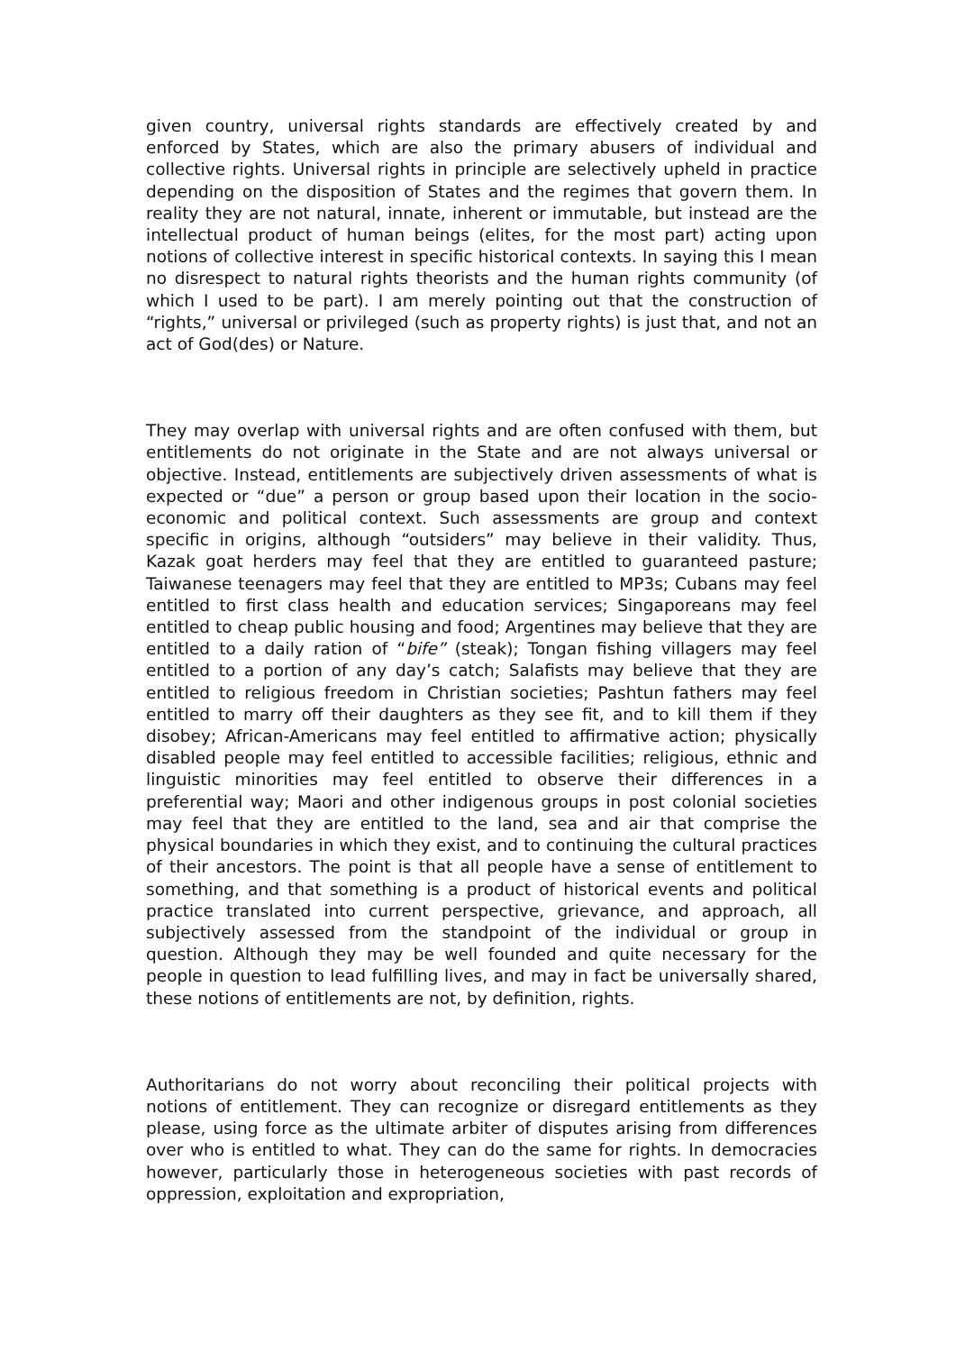given country, universal rights standards are effectively created by and enforced by States, which are also the primary abusers of individual and collective rights. Universal rights in principle are selectively upheld in practice depending on the disposition of States and the regimes that govern them. In reality they are not natural, innate, inherent or immutable, but instead are the intellectual product of human beings (elites, for the most part) acting upon notions of collective interest in specific historical contexts. In saying this I mean no disrespect to natural rights theorists and the human rights community (of which I used to be part). I am merely pointing out that the construction of “rights,” universal or privileged (such as property rights) is just that, and not an act of God(des) or Nature.
They may overlap with universal rights and are often confused with them, but entitlements do not originate in the State and are not always universal or objective. Instead, entitlements are subjectively driven assessments of what is expected or “due” a person or group based upon their location in the socio-economic and political context. Such assessments are group and context specific in origins, although “outsiders” may believe in their validity. Thus, Kazak goat herders may feel that they are entitled to guaranteed pasture; Taiwanese teenagers may feel that they are entitled to MP3s; Cubans may feel entitled to first class health and education services; Singaporeans may feel entitled to cheap public housing and food; Argentines may believe that they are entitled to a daily ration of “bife” (steak); Tongan fishing villagers may feel entitled to a portion of any day’s catch; Salafists may believe that they are entitled to religious freedom in Christian societies; Pashtun fathers may feel entitled to marry off their daughters as they see fit, and to kill them if they disobey; African-Americans may feel entitled to affirmative action; physically disabled people may feel entitled to accessible facilities; religious, ethnic and linguistic minorities may feel entitled to observe their differences in a preferential way; Maori and other indigenous groups in post colonial societies may feel that they are entitled to the land, sea and air that comprise the physical boundaries in which they exist, and to continuing the cultural practices of their ancestors. The point is that all people have a sense of entitlement to something, and that something is a product of historical events and political practice translated into current perspective, grievance, and approach, all subjectively assessed from the standpoint of the individual or group in question. Although they may be well founded and quite necessary for the people in question to lead fulfilling lives, and may in fact be universally shared, these notions of entitlements are not, by definition, rights.
Authoritarians do not worry about reconciling their political projects with notions of entitlement. They can recognize or disregard entitlements as they please, using force as the ultimate arbiter of disputes arising from differences over who is entitled to what. They can do the same for rights. In democracies however, particularly those in heterogeneous societies with past records of oppression, exploitation and expropriation,